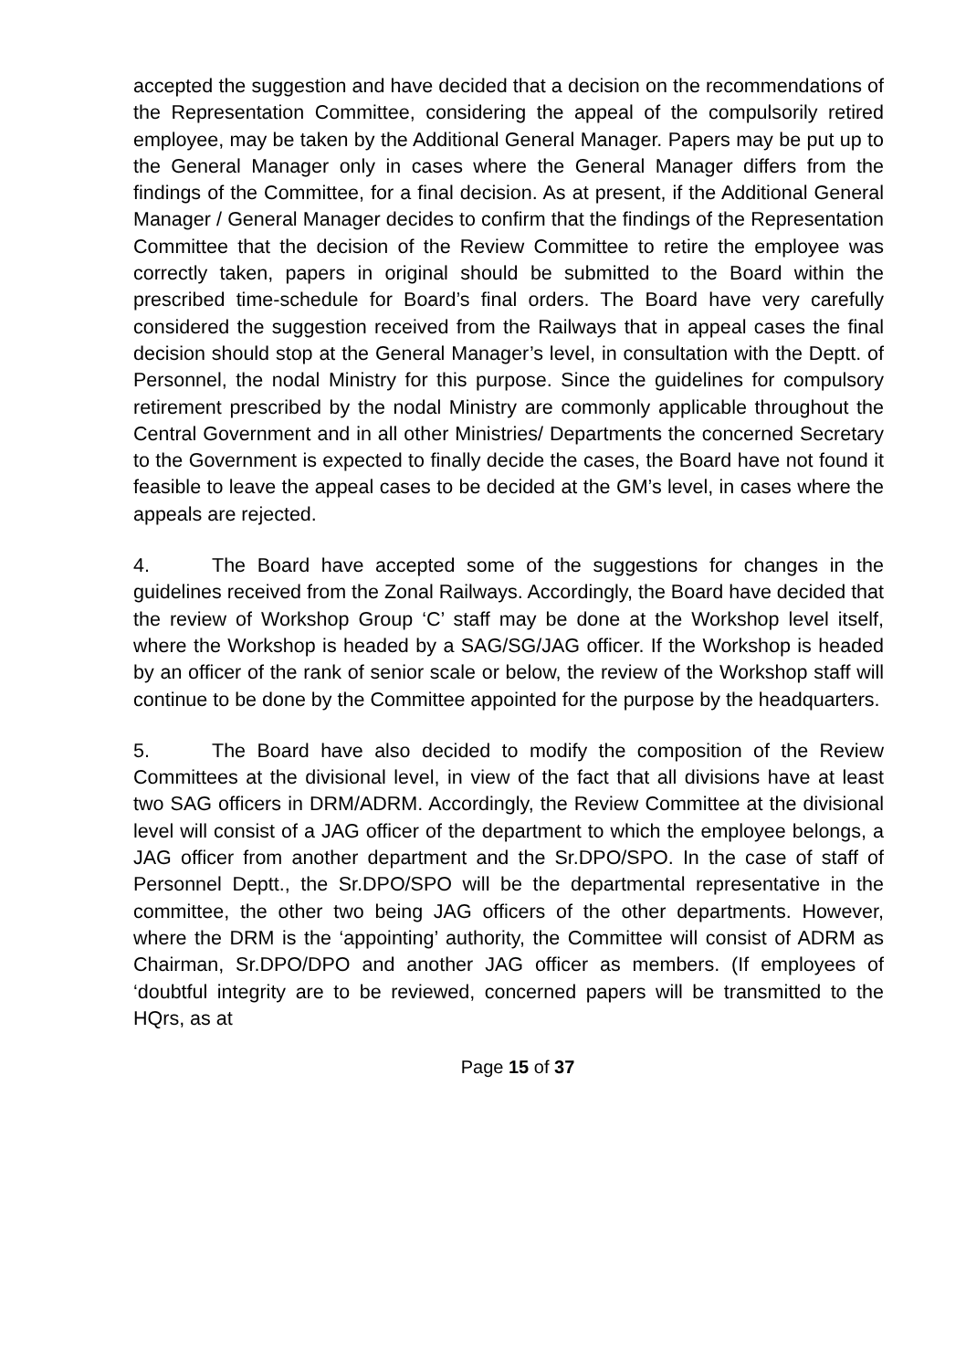accepted the suggestion and have decided that a decision on the recommendations of the Representation Committee, considering the appeal of the compulsorily retired employee, may be taken by the Additional General Manager. Papers may be put up to the General Manager only in cases where the General Manager differs from the findings of the Committee, for a final decision. As at present, if the Additional General Manager / General Manager decides to confirm that the findings of the Representation Committee that the decision of the Review Committee to retire the employee was correctly taken, papers in original should be submitted to the Board within the prescribed time-schedule for Board’s final orders. The Board have very carefully considered the suggestion received from the Railways that in appeal cases the final decision should stop at the General Manager’s level, in consultation with the Deptt. of Personnel, the nodal Ministry for this purpose. Since the guidelines for compulsory retirement prescribed by the nodal Ministry are commonly applicable throughout the Central Government and in all other Ministries/ Departments the concerned Secretary to the Government is expected to finally decide the cases, the Board have not found it feasible to leave the appeal cases to be decided at the GM’s level, in cases where the appeals are rejected.
4. The Board have accepted some of the suggestions for changes in the guidelines received from the Zonal Railways. Accordingly, the Board have decided that the review of Workshop Group ‘C’ staff may be done at the Workshop level itself, where the Workshop is headed by a SAG/SG/JAG officer. If the Workshop is headed by an officer of the rank of senior scale or below, the review of the Workshop staff will continue to be done by the Committee appointed for the purpose by the headquarters.
5. The Board have also decided to modify the composition of the Review Committees at the divisional level, in view of the fact that all divisions have at least two SAG officers in DRM/ADRM. Accordingly, the Review Committee at the divisional level will consist of a JAG officer of the department to which the employee belongs, a JAG officer from another department and the Sr.DPO/SPO. In the case of staff of Personnel Deptt., the Sr.DPO/SPO will be the departmental representative in the committee, the other two being JAG officers of the other departments. However, where the DRM is the ‘appointing’ authority, the Committee will consist of ADRM as Chairman, Sr.DPO/DPO and another JAG officer as members. (If employees of ‘doubtful integrity are to be reviewed, concerned papers will be transmitted to the HQrs, as at
Page 15 of 37